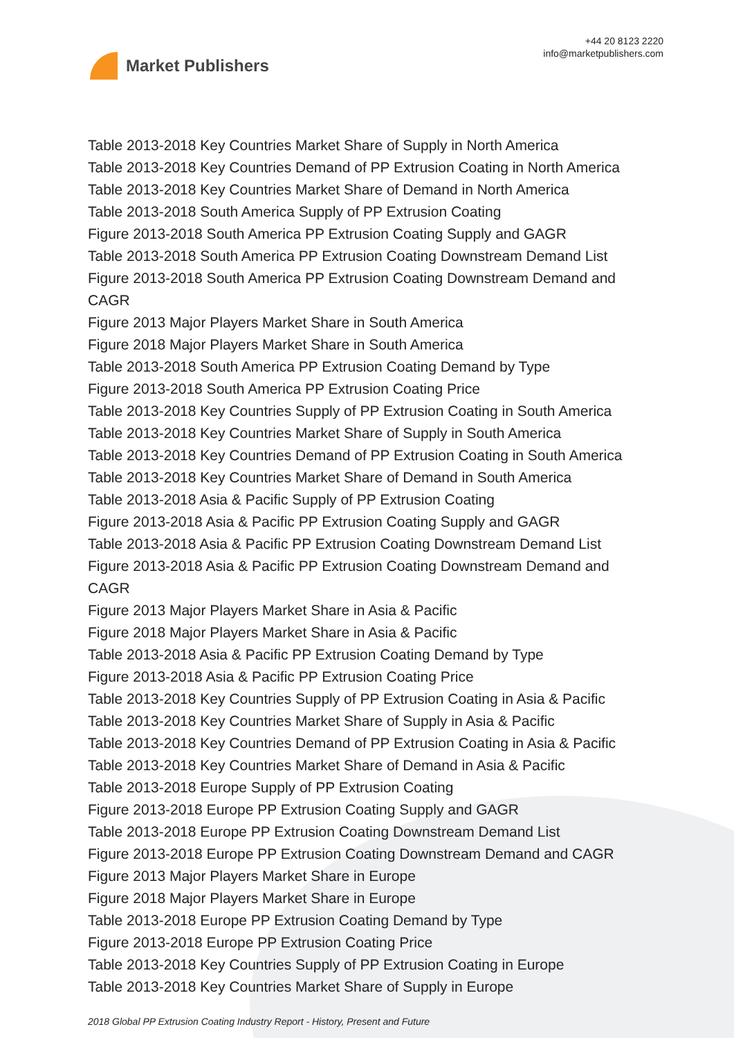Market Publishers
+44 20 8123 2220
info@marketpublishers.com
Table 2013-2018 Key Countries Market Share of Supply in North America
Table 2013-2018 Key Countries Demand of PP Extrusion Coating in North America
Table 2013-2018 Key Countries Market Share of Demand in North America
Table 2013-2018 South America Supply of PP Extrusion Coating
Figure 2013-2018 South America PP Extrusion Coating Supply and GAGR
Table 2013-2018 South America PP Extrusion Coating Downstream Demand List
Figure 2013-2018 South America PP Extrusion Coating Downstream Demand and CAGR
Figure 2013 Major Players Market Share in South America
Figure 2018 Major Players Market Share in South America
Table 2013-2018 South America PP Extrusion Coating Demand by Type
Figure 2013-2018 South America PP Extrusion Coating Price
Table 2013-2018 Key Countries Supply of PP Extrusion Coating in South America
Table 2013-2018 Key Countries Market Share of Supply in South America
Table 2013-2018 Key Countries Demand of PP Extrusion Coating in South America
Table 2013-2018 Key Countries Market Share of Demand in South America
Table 2013-2018 Asia & Pacific Supply of PP Extrusion Coating
Figure 2013-2018 Asia & Pacific PP Extrusion Coating Supply and GAGR
Table 2013-2018 Asia & Pacific PP Extrusion Coating Downstream Demand List
Figure 2013-2018 Asia & Pacific PP Extrusion Coating Downstream Demand and CAGR
Figure 2013 Major Players Market Share in Asia & Pacific
Figure 2018 Major Players Market Share in Asia & Pacific
Table 2013-2018 Asia & Pacific PP Extrusion Coating Demand by Type
Figure 2013-2018 Asia & Pacific PP Extrusion Coating Price
Table 2013-2018 Key Countries Supply of PP Extrusion Coating in Asia & Pacific
Table 2013-2018 Key Countries Market Share of Supply in Asia & Pacific
Table 2013-2018 Key Countries Demand of PP Extrusion Coating in Asia & Pacific
Table 2013-2018 Key Countries Market Share of Demand in Asia & Pacific
Table 2013-2018 Europe Supply of PP Extrusion Coating
Figure 2013-2018 Europe PP Extrusion Coating Supply and GAGR
Table 2013-2018 Europe PP Extrusion Coating Downstream Demand List
Figure 2013-2018 Europe PP Extrusion Coating Downstream Demand and CAGR
Figure 2013 Major Players Market Share in Europe
Figure 2018 Major Players Market Share in Europe
Table 2013-2018 Europe PP Extrusion Coating Demand by Type
Figure 2013-2018 Europe PP Extrusion Coating Price
Table 2013-2018 Key Countries Supply of PP Extrusion Coating in Europe
Table 2013-2018 Key Countries Market Share of Supply in Europe
2018 Global PP Extrusion Coating Industry Report - History, Present and Future